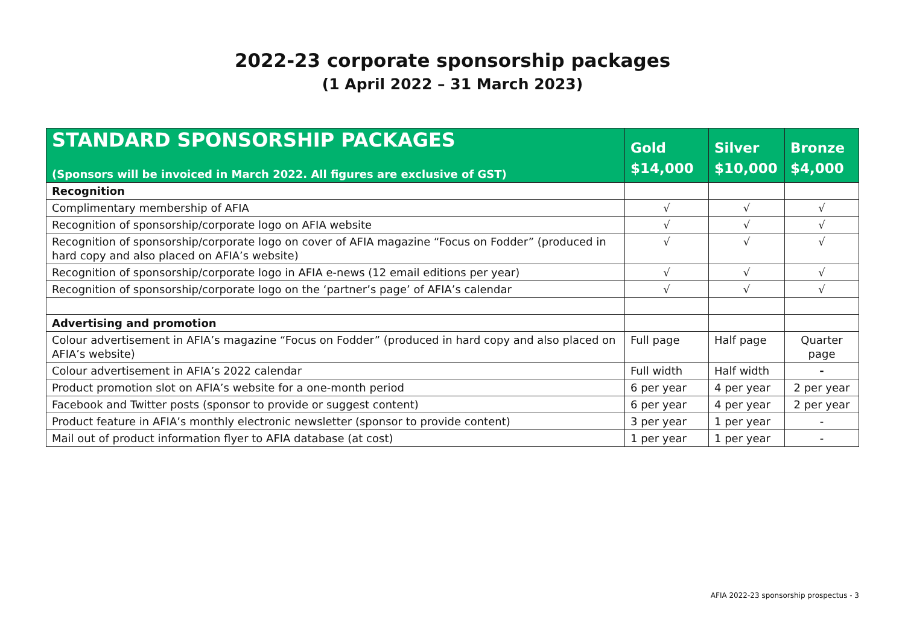2022-23 corporate sponsorship packages
(1 April 2022 – 31 March 2023)
| STANDARD SPONSORSHIP PACKAGES (Sponsors will be invoiced in March 2022. All figures are exclusive of GST) | Gold $14,000 | Silver $10,000 | Bronze $4,000 |
| --- | --- | --- | --- |
| Recognition | | | |
| Complimentary membership of AFIA | √ | √ | √ |
| Recognition of sponsorship/corporate logo on AFIA website | √ | √ | √ |
| Recognition of sponsorship/corporate logo on cover of AFIA magazine “Focus on Fodder” (produced in hard copy and also placed on AFIA’s website) | √ | √ | √ |
| Recognition of sponsorship/corporate logo in AFIA e-news (12 email editions per year) | √ | √ | √ |
| Recognition of sponsorship/corporate logo on the ‘partner’s page’ of AFIA’s calendar | √ | √ | √ |
| Advertising and promotion | | | |
| Colour advertisement in AFIA’s magazine “Focus on Fodder” (produced in hard copy and also placed on AFIA’s website) | Full page | Half page | Quarter page |
| Colour advertisement in AFIA’s 2022 calendar | Full width | Half width | - |
| Product promotion slot on AFIA’s website for a one-month period | 6 per year | 4 per year | 2 per year |
| Facebook and Twitter posts (sponsor to provide or suggest content) | 6 per year | 4 per year | 2 per year |
| Product feature in AFIA’s monthly electronic newsletter (sponsor to provide content) | 3 per year | 1 per year | - |
| Mail out of product information flyer to AFIA database (at cost) | 1 per year | 1 per year | - |
AFIA 2022-23 sponsorship prospectus - 3